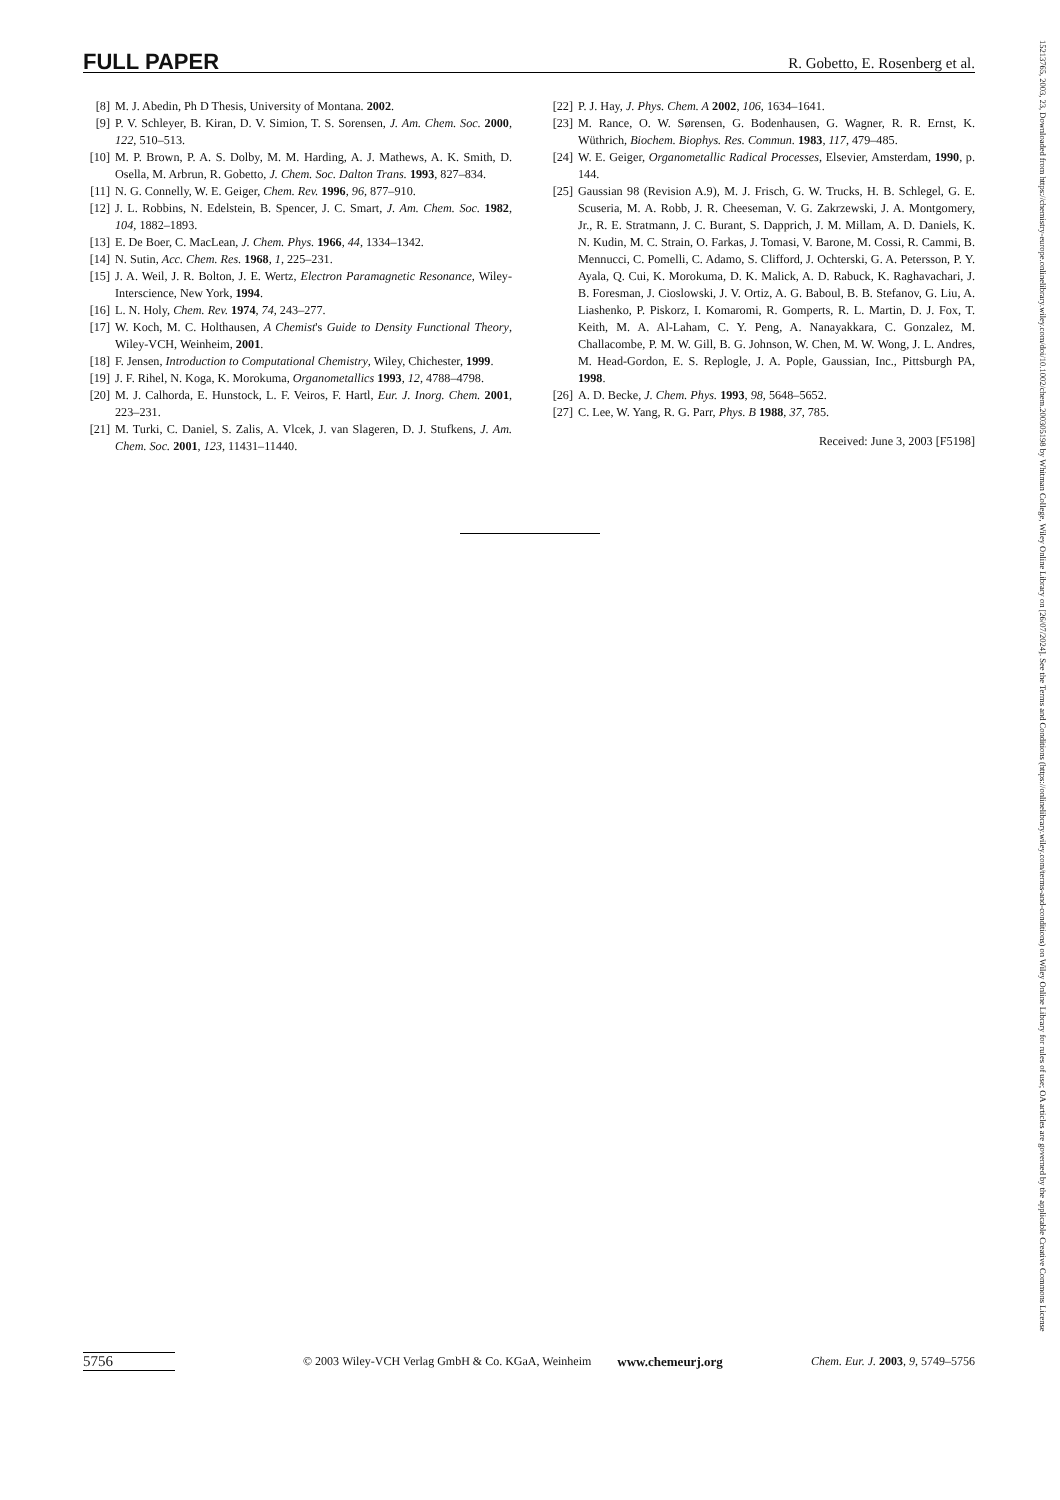FULL PAPER R. Gobetto, E. Rosenberg et al.
[8] M. J. Abedin, Ph D Thesis, University of Montana. 2002.
[9] P. V. Schleyer, B. Kiran, D. V. Simion, T. S. Sorensen, J. Am. Chem. Soc. 2000, 122, 510–513.
[10] M. P. Brown, P. A. S. Dolby, M. M. Harding, A. J. Mathews, A. K. Smith, D. Osella, M. Arbrun, R. Gobetto, J. Chem. Soc. Dalton Trans. 1993, 827–834.
[11] N. G. Connelly, W. E. Geiger, Chem. Rev. 1996, 96, 877–910.
[12] J. L. Robbins, N. Edelstein, B. Spencer, J. C. Smart, J. Am. Chem. Soc. 1982, 104, 1882–1893.
[13] E. De Boer, C. MacLean, J. Chem. Phys. 1966, 44, 1334–1342.
[14] N. Sutin, Acc. Chem. Res. 1968, 1, 225–231.
[15] J. A. Weil, J. R. Bolton, J. E. Wertz, Electron Paramagnetic Resonance, Wiley-Interscience, New York, 1994.
[16] L. N. Holy, Chem. Rev. 1974, 74, 243–277.
[17] W. Koch, M. C. Holthausen, A Chemist's Guide to Density Functional Theory, Wiley-VCH, Weinheim, 2001.
[18] F. Jensen, Introduction to Computational Chemistry, Wiley, Chichester, 1999.
[19] J. F. Rihel, N. Koga, K. Morokuma, Organometallics 1993, 12, 4788–4798.
[20] M. J. Calhorda, E. Hunstock, L. F. Veiros, F. Hartl, Eur. J. Inorg. Chem. 2001, 223–231.
[21] M. Turki, C. Daniel, S. Zalis, A. Vlcek, J. van Slageren, D. J. Stufkens, J. Am. Chem. Soc. 2001, 123, 11431–11440.
[22] P. J. Hay, J. Phys. Chem. A 2002, 106, 1634–1641.
[23] M. Rance, O. W. Sørensen, G. Bodenhausen, G. Wagner, R. R. Ernst, K. Wüthrich, Biochem. Biophys. Res. Commun. 1983, 117, 479–485.
[24] W. E. Geiger, Organometallic Radical Processes, Elsevier, Amsterdam, 1990, p. 144.
[25] Gaussian 98 (Revision A.9), M. J. Frisch, G. W. Trucks, H. B. Schlegel, G. E. Scuseria, M. A. Robb, J. R. Cheeseman, V. G. Zakrzewski, J. A. Montgomery, Jr., R. E. Stratmann, J. C. Burant, S. Dapprich, J. M. Millam, A. D. Daniels, K. N. Kudin, M. C. Strain, O. Farkas, J. Tomasi, V. Barone, M. Cossi, R. Cammi, B. Mennucci, C. Pomelli, C. Adamo, S. Clifford, J. Ochterski, G. A. Petersson, P. Y. Ayala, Q. Cui, K. Morokuma, D. K. Malick, A. D. Rabuck, K. Raghavachari, J. B. Foresman, J. Cioslowski, J. V. Ortiz, A. G. Baboul, B. B. Stefanov, G. Liu, A. Liashenko, P. Piskorz, I. Komaromi, R. Gomperts, R. L. Martin, D. J. Fox, T. Keith, M. A. Al-Laham, C. Y. Peng, A. Nanayakkara, C. Gonzalez, M. Challacombe, P. M. W. Gill, B. G. Johnson, W. Chen, M. W. Wong, J. L. Andres, M. Head-Gordon, E. S. Replogle, J. A. Pople, Gaussian, Inc., Pittsburgh PA, 1998.
[26] A. D. Becke, J. Chem. Phys. 1993, 98, 5648–5652.
[27] C. Lee, W. Yang, R. G. Parr, Phys. B 1988, 37, 785.
Received: June 3, 2003 [F5198]
5756 © 2003 Wiley-VCH Verlag GmbH & Co. KGaA, Weinheim www.chemeurj.org Chem. Eur. J. 2003, 9, 5749–5756
15213765, 2003, 23, Downloaded from https://chemistry-europe.onlinelibrary.wiley.com/doi/10.1002/chem.200305198 by Whitman College, Wiley Online Library on [26/07/2024]. See the Terms and Conditions (https://onlinelibrary.wiley.com/terms-and-conditions) on Wiley Online Library for rules of use; OA articles are governed by the applicable Creative Commons License